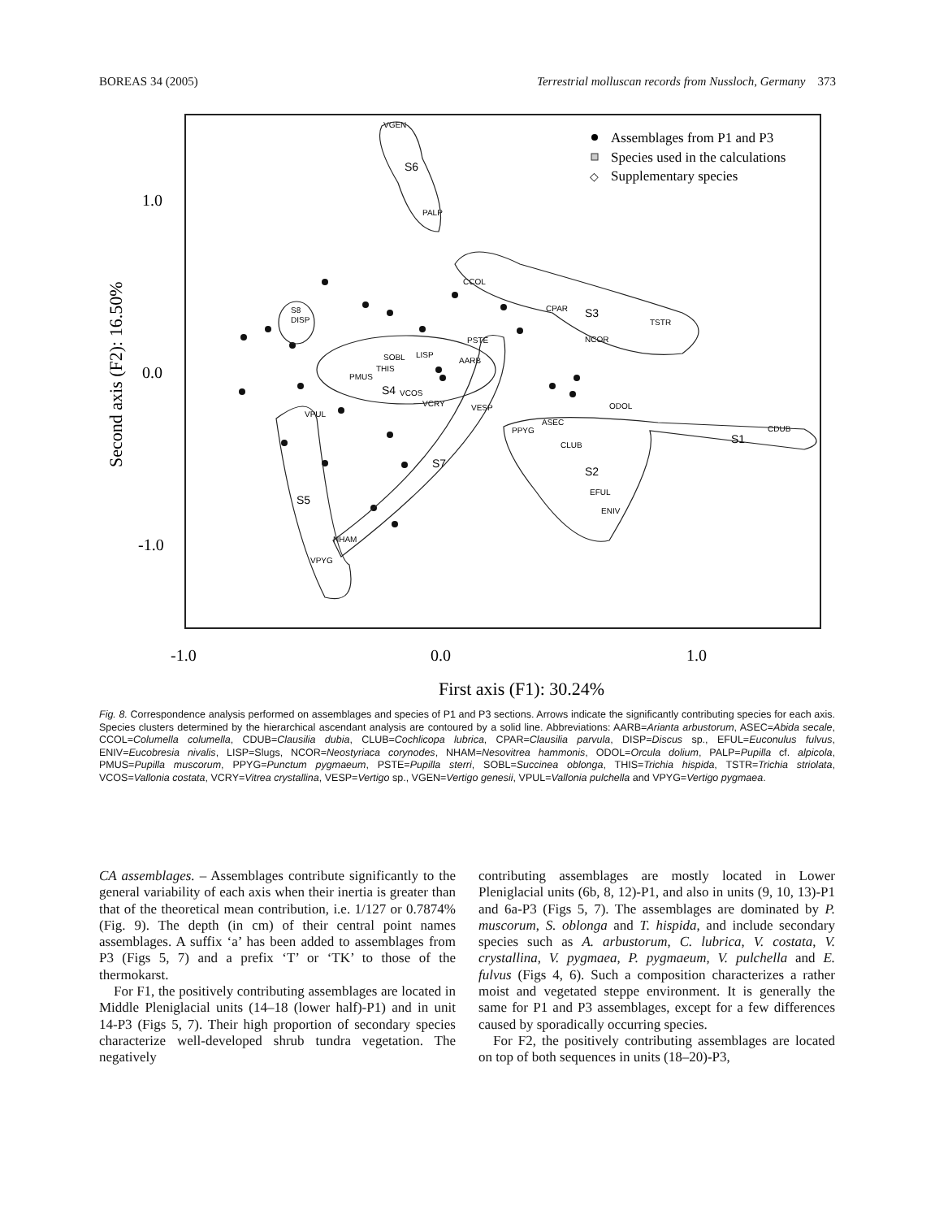BOREAS 34 (2005) Terrestrial molluscan records from Nussloch, Germany 373
1.0
0.0
-1.0
-1.0
0.0
1.0
First axis (F1): 30.24%
Second axis (F2): 16.50%
Assemblages from P1 and P3
Species used in the calculations
◇
Supplementary species
VGEN
S6
PALP
CCOL
CPAR
S3
TSTR
NCOR
DISP
S8
SOBL
THIS
LISP
AARB
PSTE
PMUS
S4
VCOS
VCRY
VESP
VPUL
PPYG
ASEC
CLUB
ODOL
CDUB
S1
S2
EFUL
ENIV
S7
S5
NHAM
VPYG
Fig. 8. Correspondence analysis performed on assemblages and species of P1 and P3 sections. Arrows indicate the significantly contributing species for each axis. Species clusters determined by the hierarchical ascendant analysis are contoured by a solid line. Abbreviations: AARB=Arianta arbustorum, ASEC=Abida secale, CCOL=Columella columella, CDUB=Clausilia dubia, CLUB=Cochlicopa lubrica, CPAR=Clausilia parvula, DISP=Discus sp., EFUL=Euconulus fulvus, ENIV=Eucobresia nivalis, LISP=Slugs, NCOR=Neostyriaca corynodes, NHAM=Nesovitrea hammonis, ODOL=Orcula dolium, PALP=Pupilla cf. alpicola, PMUS=Pupilla muscorum, PPYG=Punctum pygmaeum, PSTE=Pupilla sterri, SOBL=Succinea oblonga, THIS=Trichia hispida, TSTR=Trichia striolata, VCOS=Vallonia costata, VCRY=Vitrea crystallina, VESP=Vertigo sp., VGEN=Vertigo genesii, VPUL=Vallonia pulchella and VPYG=Vertigo pygmaea.
CA assemblages. – Assemblages contribute significantly to the general variability of each axis when their inertia is greater than that of the theoretical mean contribution, i.e. 1/127 or 0.7874% (Fig. 9). The depth (in cm) of their central point names assemblages. A suffix ‘a’ has been added to assemblages from P3 (Figs 5, 7) and a prefix ‘T’ or ‘TK’ to those of the thermokarst.
For F1, the positively contributing assemblages are located in Middle Pleniglacial units (14–18 (lower half)-P1) and in unit 14-P3 (Figs 5, 7). Their high proportion of secondary species characterize well-developed shrub tundra vegetation. The negatively
contributing assemblages are mostly located in Lower Pleniglacial units (6b, 8, 12)-P1, and also in units (9, 10, 13)-P1 and 6a-P3 (Figs 5, 7). The assemblages are dominated by P. muscorum, S. oblonga and T. hispida, and include secondary species such as A. arbustorum, C. lubrica, V. costata, V. crystallina, V. pygmaea, P. pygmaeum, V. pulchella and E. fulvus (Figs 4, 6). Such a composition characterizes a rather moist and vegetated steppe environment. It is generally the same for P1 and P3 assemblages, except for a few differences caused by sporadically occurring species.
For F2, the positively contributing assemblages are located on top of both sequences in units (18–20)-P3,